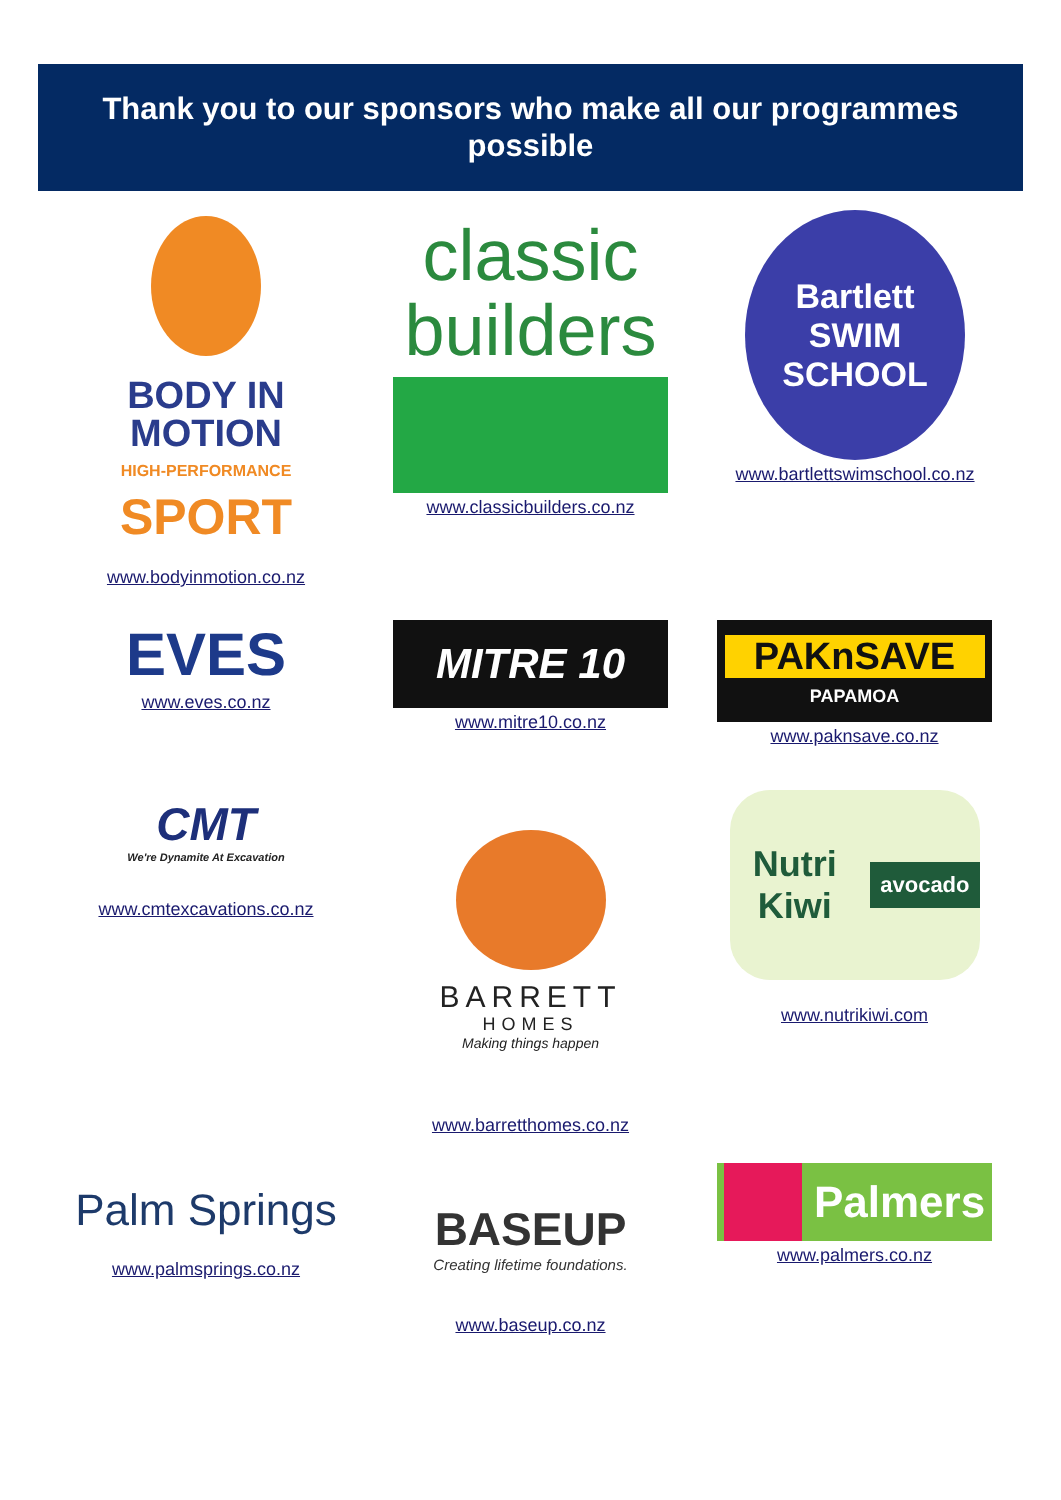Thank you to our sponsors who make all our programmes
possible
BODY IN
MOTION
HIGH-PERFORMANCE
SPORT
www.bodyinmotion.co.nz
classic
builders
www.classicbuilders.co.nz
Bartlett
SWIM SCHOOL
www.bartlettswimschool.co.nz
EVES
www.eves.co.nz
MITRE 10
www.mitre10.co.nz
PAKnSAVE
PAPAMOA
www.paknsave.co.nz
CMT
We're Dynamite At Excavation
www.cmtexcavations.co.nz
BARRETT
HOMES
Making things happen
www.barretthomes.co.nz
Nutri Kiwi avocado
www.nutrikiwi.com
Palm Springs
www.palmsprings.co.nz
BASEUP
Creating lifetime foundations.
www.baseup.co.nz
Palmers
www.palmers.co.nz